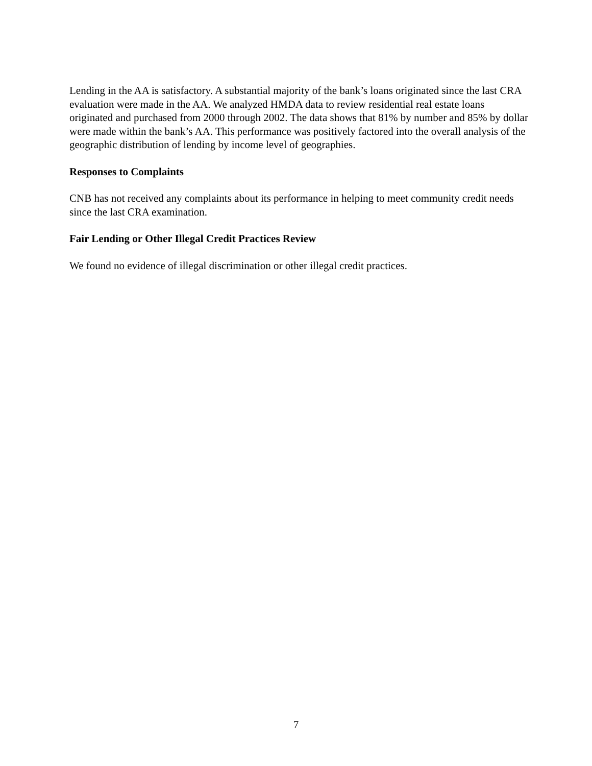Lending in the AA is satisfactory. A substantial majority of the bank’s loans originated since the last CRA evaluation were made in the AA. We analyzed HMDA data to review residential real estate loans originated and purchased from 2000 through 2002. The data shows that 81% by number and 85% by dollar were made within the bank’s AA. This performance was positively factored into the overall analysis of the geographic distribution of lending by income level of geographies.
Responses to Complaints
CNB has not received any complaints about its performance in helping to meet community credit needs since the last CRA examination.
Fair Lending or Other Illegal Credit Practices Review
We found no evidence of illegal discrimination or other illegal credit practices.
7